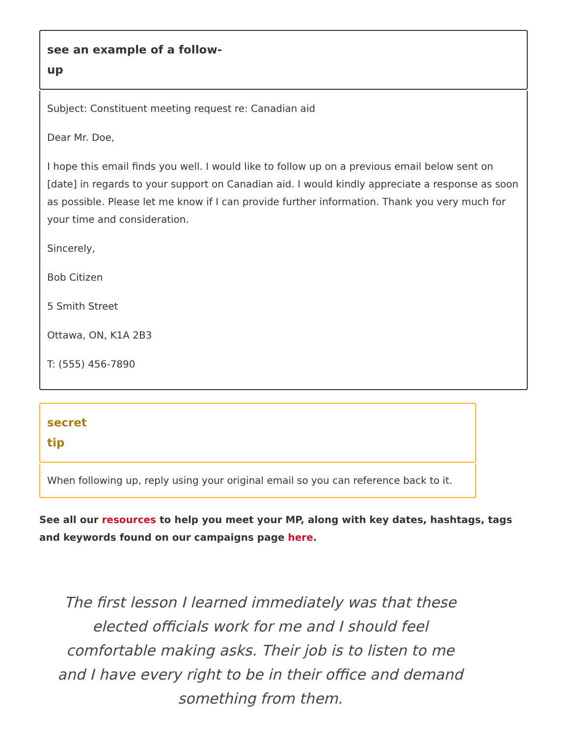see an example of a follow-
up
Subject: Constituent meeting request re: Canadian aid
Dear Mr. Doe,
I hope this email finds you well. I would like to follow up on a previous email below sent on [date] in regards to your support on Canadian aid. I would kindly appreciate a response as soon as possible. Please let me know if I can provide further information. Thank you very much for your time and consideration.
Sincerely,
Bob Citizen
5 Smith Street
Ottawa, ON, K1A 2B3
T: (555) 456-7890
secret
tip
When following up, reply using your original email so you can reference back to it.
See all our resources to help you meet your MP, along with key dates, hashtags, tags and keywords found on our campaigns page here.
The first lesson I learned immediately was that these elected officials work for me and I should feel comfortable making asks. Their job is to listen to me and I have every right to be in their office and demand something from them.